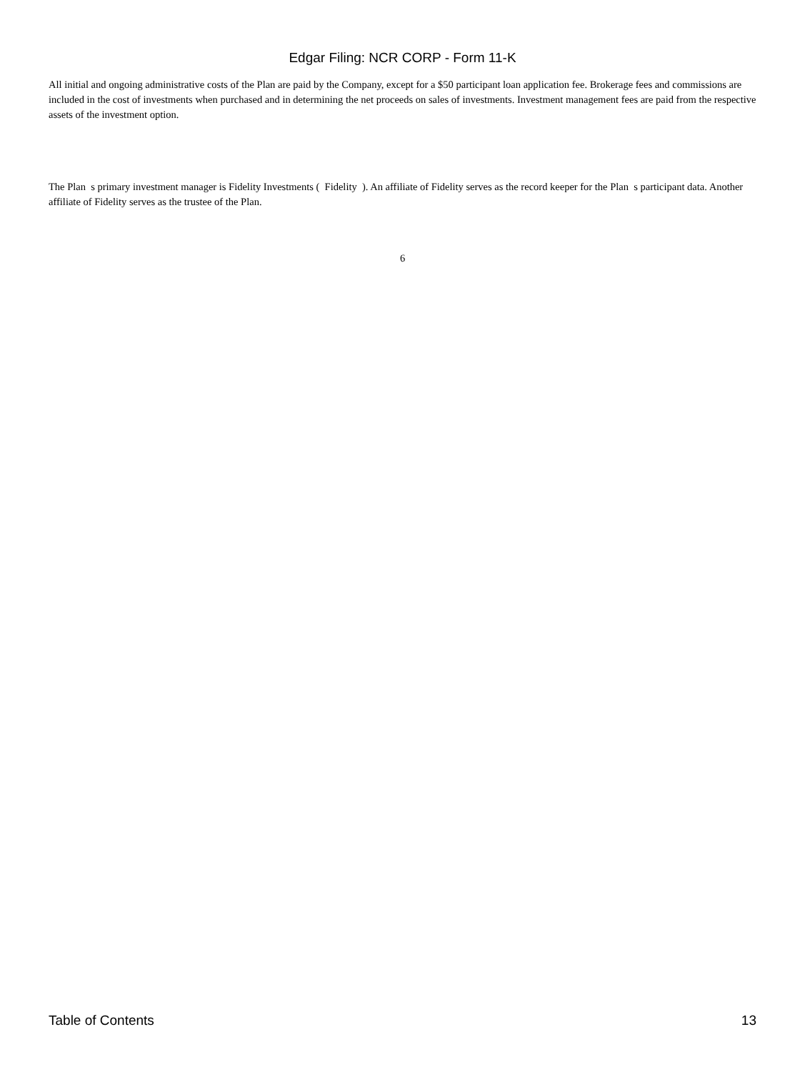Edgar Filing: NCR CORP - Form 11-K
All initial and ongoing administrative costs of the Plan are paid by the Company, except for a $50 participant loan application fee. Brokerage fees and commissions are included in the cost of investments when purchased and in determining the net proceeds on sales of investments. Investment management fees are paid from the respective assets of the investment option.
The Plan s primary investment manager is Fidelity Investments ( Fidelity ). An affiliate of Fidelity serves as the record keeper for the Plan s participant data. Another affiliate of Fidelity serves as the trustee of the Plan.
6
Table of Contents 13